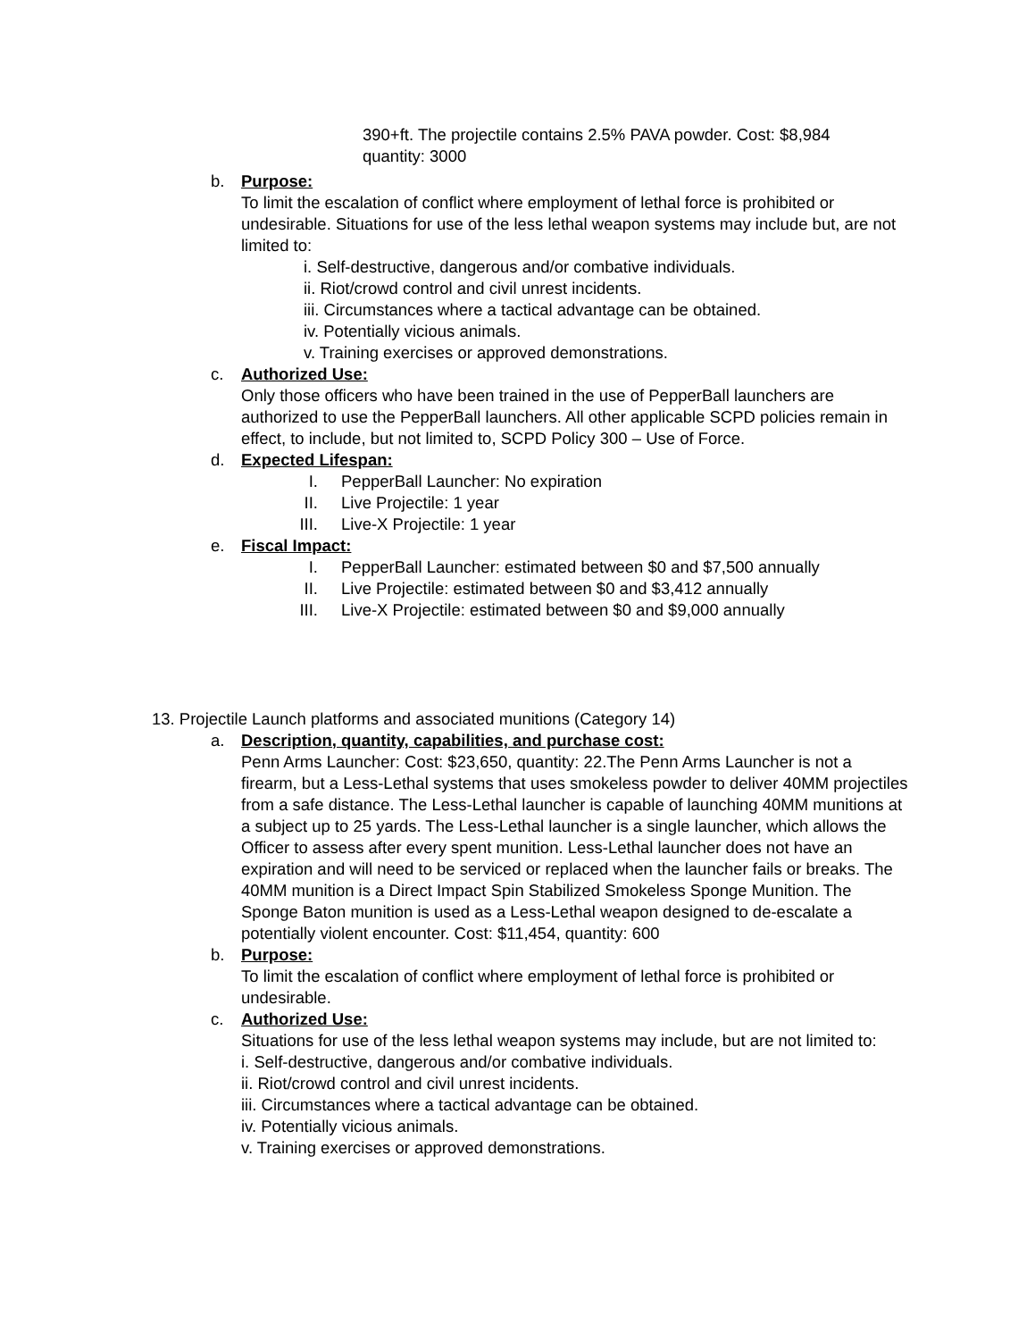390+ft. The projectile contains 2.5% PAVA powder. Cost: $8,984
quantity: 3000
b. Purpose:
To limit the escalation of conflict where employment of lethal force is prohibited or undesirable. Situations for use of the less lethal weapon systems may include but, are not limited to:
i. Self-destructive, dangerous and/or combative individuals.
ii. Riot/crowd control and civil unrest incidents.
iii. Circumstances where a tactical advantage can be obtained.
iv. Potentially vicious animals.
v. Training exercises or approved demonstrations.
c. Authorized Use:
Only those officers who have been trained in the use of PepperBall launchers are authorized to use the PepperBall launchers. All other applicable SCPD policies remain in effect, to include, but not limited to, SCPD Policy 300 – Use of Force.
d. Expected Lifespan:
I. PepperBall Launcher: No expiration
II. Live Projectile: 1 year
III. Live-X Projectile: 1 year
e. Fiscal Impact:
I. PepperBall Launcher: estimated between $0 and $7,500 annually
II. Live Projectile: estimated between $0 and $3,412 annually
III. Live-X Projectile: estimated between $0 and $9,000 annually
13. Projectile Launch platforms and associated munitions (Category 14)
a. Description, quantity, capabilities, and purchase cost:
Penn Arms Launcher: Cost: $23,650, quantity: 22.The Penn Arms Launcher is not a firearm, but a Less-Lethal systems that uses smokeless powder to deliver 40MM projectiles from a safe distance. The Less-Lethal launcher is capable of launching 40MM munitions at a subject up to 25 yards. The Less-Lethal launcher is a single launcher, which allows the Officer to assess after every spent munition. Less-Lethal launcher does not have an expiration and will need to be serviced or replaced when the launcher fails or breaks. The 40MM munition is a Direct Impact Spin Stabilized Smokeless Sponge Munition. The Sponge Baton munition is used as a Less-Lethal weapon designed to de-escalate a potentially violent encounter. Cost: $11,454, quantity: 600
b. Purpose:
To limit the escalation of conflict where employment of lethal force is prohibited or undesirable.
c. Authorized Use:
Situations for use of the less lethal weapon systems may include, but are not limited to:
i. Self-destructive, dangerous and/or combative individuals.
ii. Riot/crowd control and civil unrest incidents.
iii. Circumstances where a tactical advantage can be obtained.
iv. Potentially vicious animals.
v. Training exercises or approved demonstrations.